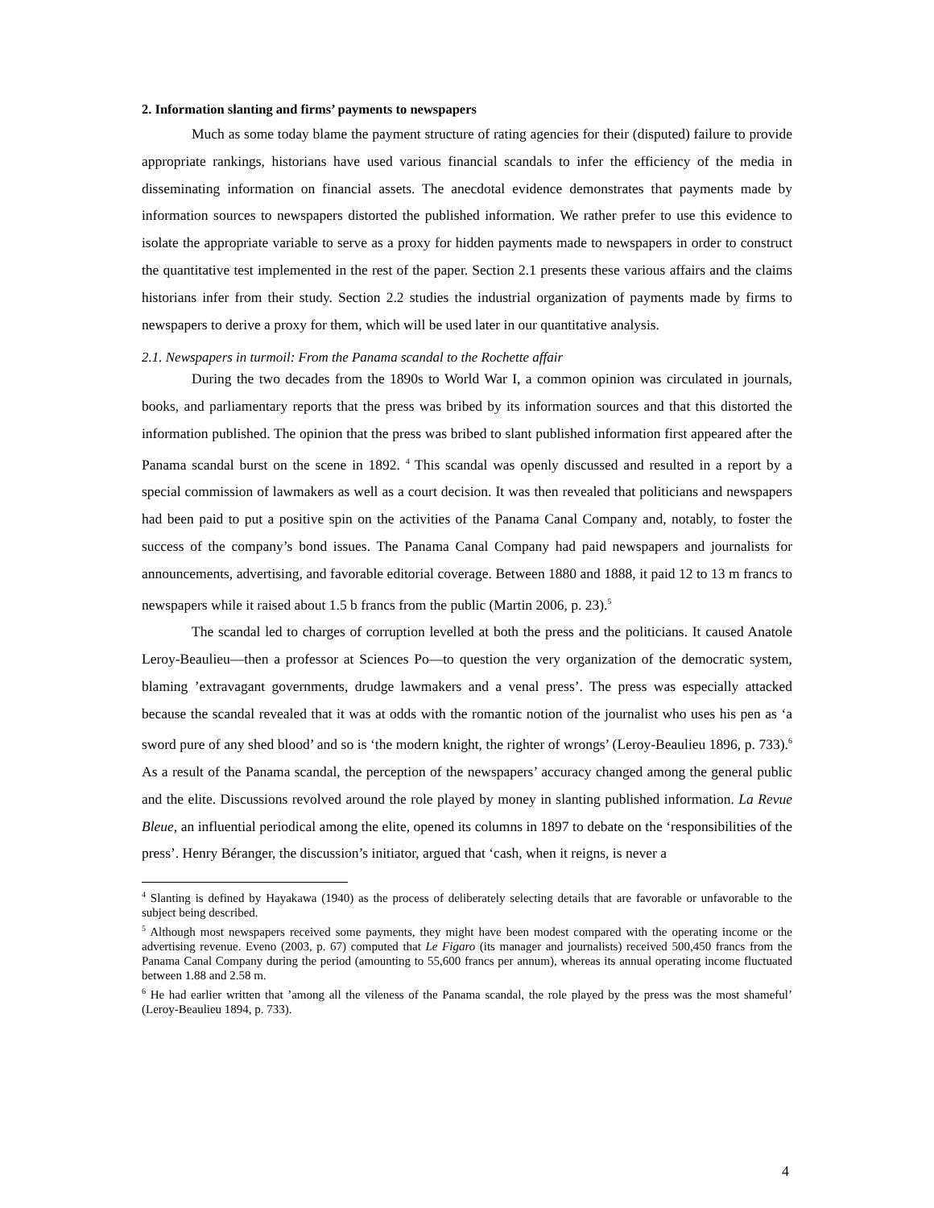2. Information slanting and firms’ payments to newspapers
Much as some today blame the payment structure of rating agencies for their (disputed) failure to provide appropriate rankings, historians have used various financial scandals to infer the efficiency of the media in disseminating information on financial assets. The anecdotal evidence demonstrates that payments made by information sources to newspapers distorted the published information. We rather prefer to use this evidence to isolate the appropriate variable to serve as a proxy for hidden payments made to newspapers in order to construct the quantitative test implemented in the rest of the paper. Section 2.1 presents these various affairs and the claims historians infer from their study. Section 2.2 studies the industrial organization of payments made by firms to newspapers to derive a proxy for them, which will be used later in our quantitative analysis.
2.1. Newspapers in turmoil: From the Panama scandal to the Rochette affair
During the two decades from the 1890s to World War I, a common opinion was circulated in journals, books, and parliamentary reports that the press was bribed by its information sources and that this distorted the information published. The opinion that the press was bribed to slant published information first appeared after the Panama scandal burst on the scene in 1892. <sup>4</sup> This scandal was openly discussed and resulted in a report by a special commission of lawmakers as well as a court decision. It was then revealed that politicians and newspapers had been paid to put a positive spin on the activities of the Panama Canal Company and, notably, to foster the success of the company’s bond issues. The Panama Canal Company had paid newspapers and journalists for announcements, advertising, and favorable editorial coverage. Between 1880 and 1888, it paid 12 to 13 m francs to newspapers while it raised about 1.5 b francs from the public (Martin 2006, p. 23).<sup>5</sup>
The scandal led to charges of corruption levelled at both the press and the politicians. It caused Anatole Leroy-Beaulieu—then a professor at Sciences Po—to question the very organization of the democratic system, blaming ’extravagant governments, drudge lawmakers and a venal press’. The press was especially attacked because the scandal revealed that it was at odds with the romantic notion of the journalist who uses his pen as ‘a sword pure of any shed blood’ and so is ‘the modern knight, the righter of wrongs’ (Leroy-Beaulieu 1896, p. 733).<sup>6</sup> As a result of the Panama scandal, the perception of the newspapers’ accuracy changed among the general public and the elite. Discussions revolved around the role played by money in slanting published information. La Revue Bleue, an influential periodical among the elite, opened its columns in 1897 to debate on the ‘responsibilities of the press’. Henry Béranger, the discussion’s initiator, argued that ‘cash, when it reigns, is never a
<sup>4</sup> Slanting is defined by Hayakawa (1940) as the process of deliberately selecting details that are favorable or unfavorable to the subject being described.
<sup>5</sup> Although most newspapers received some payments, they might have been modest compared with the operating income or the advertising revenue. Eveno (2003, p. 67) computed that Le Figaro (its manager and journalists) received 500,450 francs from the Panama Canal Company during the period (amounting to 55,600 francs per annum), whereas its annual operating income fluctuated between 1.88 and 2.58 m.
<sup>6</sup> He had earlier written that ’among all the vileness of the Panama scandal, the role played by the press was the most shameful’ (Leroy-Beaulieu 1894, p. 733).
4